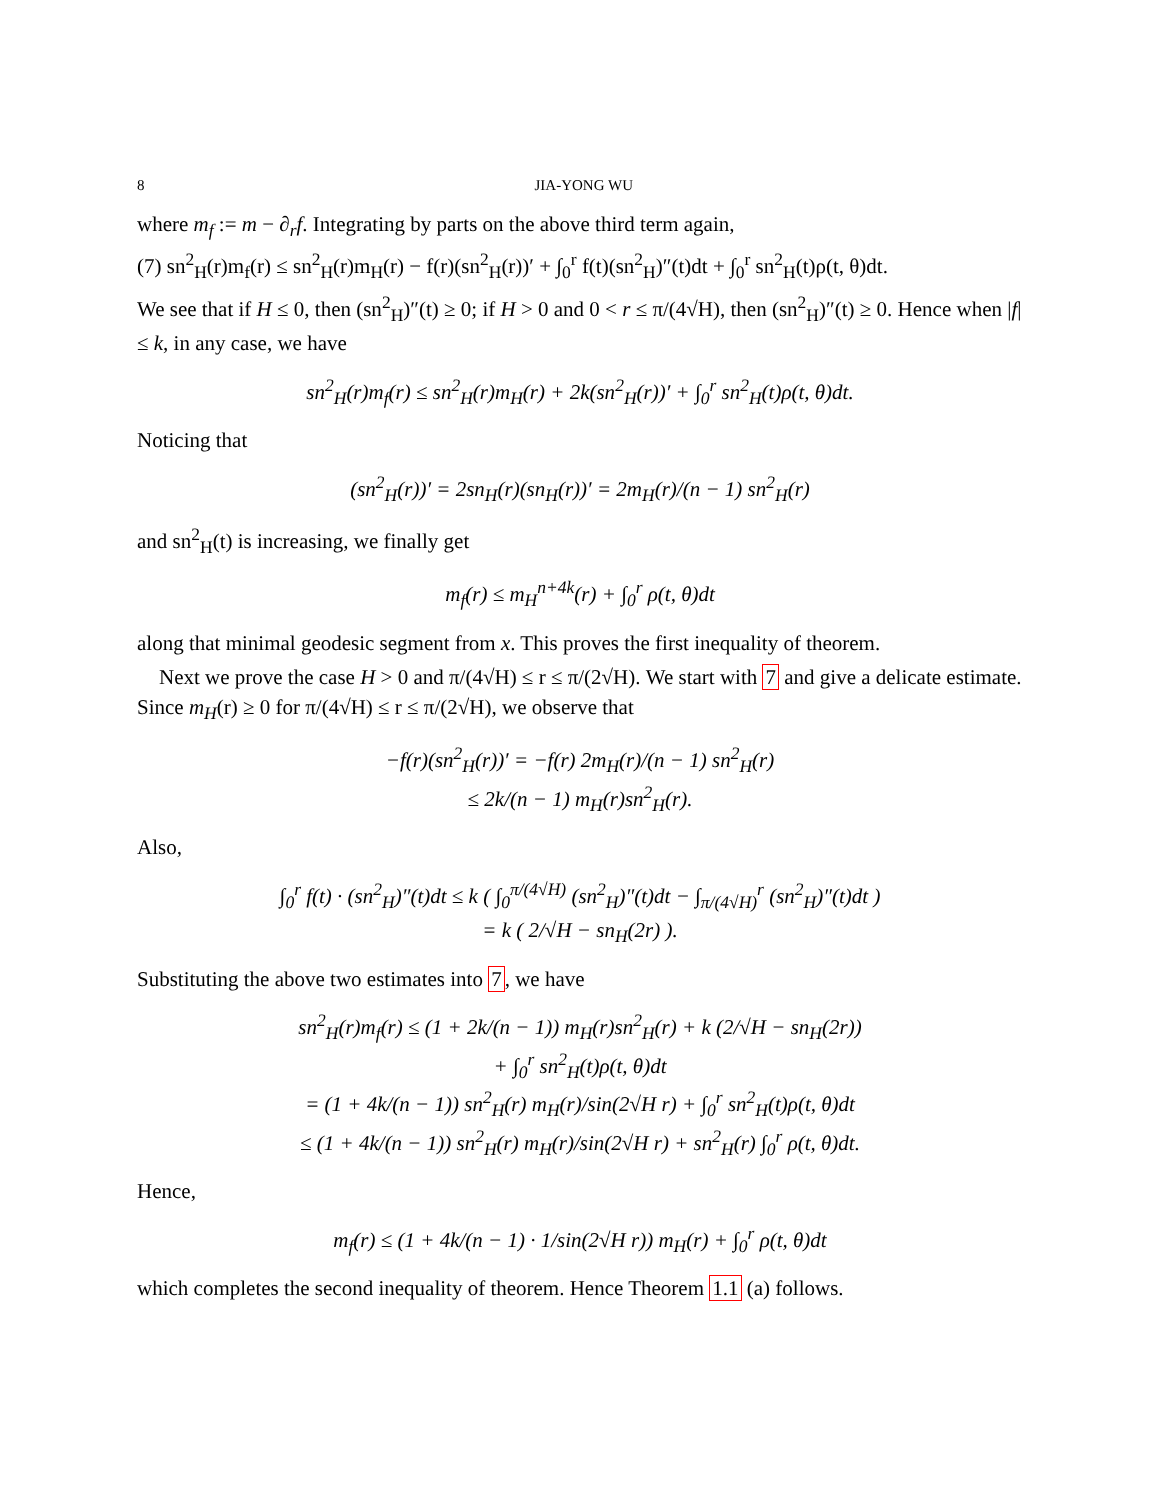8 JIA-YONG WU
where m<sub>f</sub> := m − ∂<sub>r</sub>f. Integrating by parts on the above third term again,
(7) sn<sup>2</sup><sub>H</sub>(r)m<sub>f</sub>(r) ≤ sn<sup>2</sup><sub>H</sub>(r)m<sub>H</sub>(r) − f(r)(sn<sup>2</sup><sub>H</sub>(r))′ + ∫<sub>0</sub><sup>r</sup> f(t)(sn<sup>2</sup><sub>H</sub>)″(t)dt + ∫<sub>0</sub><sup>r</sup> sn<sup>2</sup><sub>H</sub>(t)ρ(t, θ)dt.
We see that if H ≤ 0, then (sn<sup>2</sup><sub>H</sub>)″(t) ≥ 0; if H > 0 and 0 < r ≤ π/(4√H), then (sn<sup>2</sup><sub>H</sub>)″(t) ≥ 0. Hence when |f| ≤ k, in any case, we have
sn<sup>2</sup><sub>H</sub>(r)m<sub>f</sub>(r) ≤ sn<sup>2</sup><sub>H</sub>(r)m<sub>H</sub>(r) + 2k(sn<sup>2</sup><sub>H</sub>(r))′ + ∫<sub>0</sub><sup>r</sup> sn<sup>2</sup><sub>H</sub>(t)ρ(t, θ)dt.
Noticing that
(sn<sup>2</sup><sub>H</sub>(r))′ = 2sn<sub>H</sub>(r)(sn<sub>H</sub>(r))′ = 2m<sub>H</sub>(r)/(n − 1) sn<sup>2</sup><sub>H</sub>(r)
and sn<sup>2</sup><sub>H</sub>(t) is increasing, we finally get
m<sub>f</sub>(r) ≤ m<sub>H</sub><sup>n+4k</sup>(r) + ∫<sub>0</sub><sup>r</sup> ρ(t, θ)dt
along that minimal geodesic segment from x. This proves the first inequality of theorem.
Next we prove the case H > 0 and π/(4√H) ≤ r ≤ π/(2√H). We start with 7 and give a delicate estimate. Since m<sub>H</sub>(r) ≥ 0 for π/(4√H) ≤ r ≤ π/(2√H), we observe that
−f(r)(sn<sup>2</sup><sub>H</sub>(r))′ = −f(r) 2m<sub>H</sub>(r)/(n − 1) sn<sup>2</sup><sub>H</sub>(r)
≤ 2k/(n − 1) m<sub>H</sub>(r)sn<sup>2</sup><sub>H</sub>(r).
Also,
∫<sub>0</sub><sup>r</sup> f(t) · (sn<sup>2</sup><sub>H</sub>)″(t)dt ≤ k ( ∫<sub>0</sub><sup>π/(4√H)</sup> (sn<sup>2</sup><sub>H</sub>)″(t)dt − ∫<sub>π/(4√H)</sub><sup>r</sup> (sn<sup>2</sup><sub>H</sub>)″(t)dt )
= k ( 2/√H − sn<sub>H</sub>(2r) ).
Substituting the above two estimates into 7, we have
sn<sup>2</sup><sub>H</sub>(r)m<sub>f</sub>(r) ≤ (1 + 2k/(n − 1)) m<sub>H</sub>(r)sn<sup>2</sup><sub>H</sub>(r) + k (2/√H − sn<sub>H</sub>(2r))
+ ∫<sub>0</sub><sup>r</sup> sn<sup>2</sup><sub>H</sub>(t)ρ(t, θ)dt
= (1 + 4k/(n − 1)) sn<sup>2</sup><sub>H</sub>(r) m<sub>H</sub>(r)/sin(2√H r) + ∫<sub>0</sub><sup>r</sup> sn<sup>2</sup><sub>H</sub>(t)ρ(t, θ)dt
≤ (1 + 4k/(n − 1)) sn<sup>2</sup><sub>H</sub>(r) m<sub>H</sub>(r)/sin(2√H r) + sn<sup>2</sup><sub>H</sub>(r) ∫<sub>0</sub><sup>r</sup> ρ(t, θ)dt.
Hence,
m<sub>f</sub>(r) ≤ (1 + 4k/(n − 1) · 1/sin(2√H r)) m<sub>H</sub>(r) + ∫<sub>0</sub><sup>r</sup> ρ(t, θ)dt
which completes the second inequality of theorem. Hence Theorem 1.1 (a) follows.